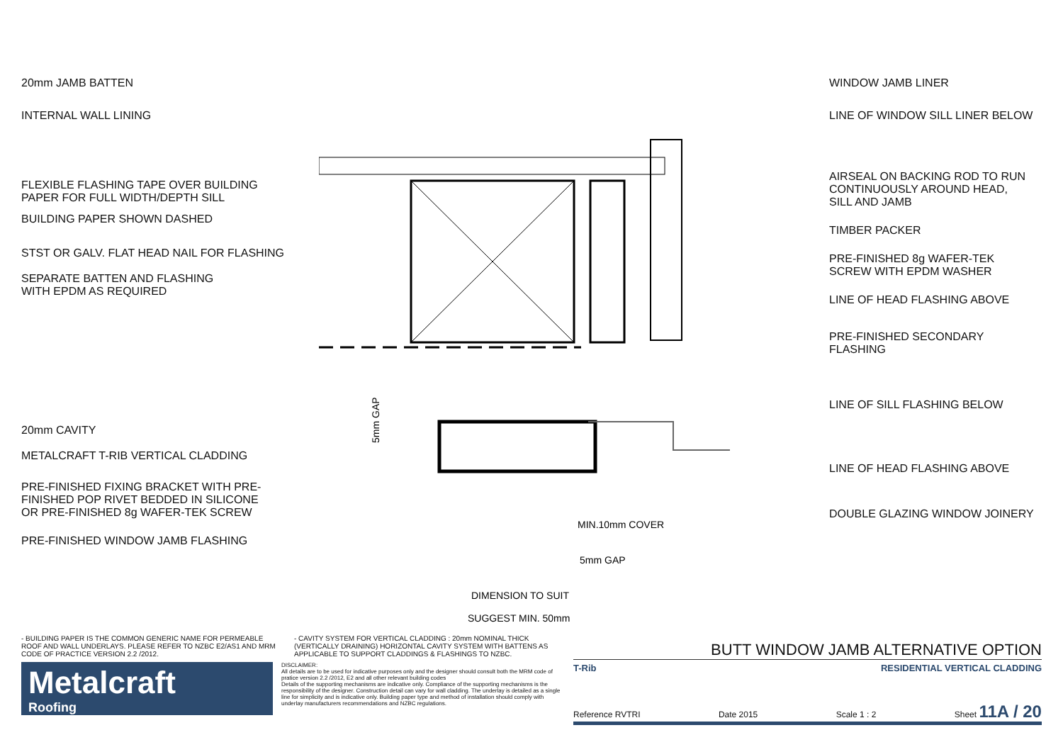20mm JAMB BATTEN
INTERNAL WALL LINING
FLEXIBLE FLASHING TAPE OVER BUILDING
PAPER FOR FULL WIDTH/DEPTH SILL
BUILDING PAPER SHOWN DASHED
STST OR GALV. FLAT HEAD NAIL FOR FLASHING
SEPARATE BATTEN AND FLASHING
WITH EPDM AS REQUIRED
20mm CAVITY
METALCRAFT T-RIB VERTICAL CLADDING
PRE-FINISHED FIXING BRACKET WITH PRE-
FINISHED POP RIVET BEDDED IN SILICONE
OR PRE-FINISHED 8g WAFER-TEK SCREW
PRE-FINISHED WINDOW JAMB FLASHING
DIMENSION TO SUIT
SUGGEST MIN. 50mm
MIN.10mm COVER
5mm GAP
5mm GAP
WINDOW JAMB LINER
LINE OF WINDOW SILL LINER BELOW
AIRSEAL ON BACKING ROD TO RUN
CONTINUOUSLY AROUND HEAD,
SILL AND JAMB
TIMBER PACKER
PRE-FINISHED 8g WAFER-TEK
SCREW WITH EPDM WASHER
LINE OF HEAD FLASHING ABOVE
PRE-FINISHED SECONDARY
FLASHING
LINE OF SILL FLASHING BELOW
LINE OF HEAD FLASHING ABOVE
DOUBLE GLAZING WINDOW JOINERY
- BUILDING PAPER IS THE COMMON GENERIC NAME FOR PERMEABLE ROOF AND WALL UNDERLAYS. PLEASE REFER TO NZBC E2/AS1 AND MRM CODE OF PRACTICE VERSION 2.2 /2012.
- CAVITY SYSTEM FOR VERTICAL CLADDING : 20mm NOMINAL THICK (VERTICALLY DRAINING) HORIZONTAL CAVITY SYSTEM WITH BATTENS AS APPLICABLE TO SUPPORT CLADDINGS & FLASHINGS TO NZBC.
Metalcraft
Roofing
DISCLAIMER:
All details are to be used for indicative purposes only and the designer should consult both the MRM code of pratice version 2.2 /2012, E2 and all other relevant building codes
Details of the supporting mechanisms are indicative only. Compliance of the supporting mechanisms is the responsibility of the designer. Construction detail can vary for wall cladding. The underlay is detailed as a single line for simplicity and is indicative only. Building paper type and method of installation should comply with underlay manufacturers recommendations and NZBC regulations.
BUTT WINDOW JAMB ALTERNATIVE OPTION
T-Rib RESIDENTIAL VERTICAL CLADDING
Reference RVTRI Date 2015 Scale 1 : 2 Sheet 11A / 20